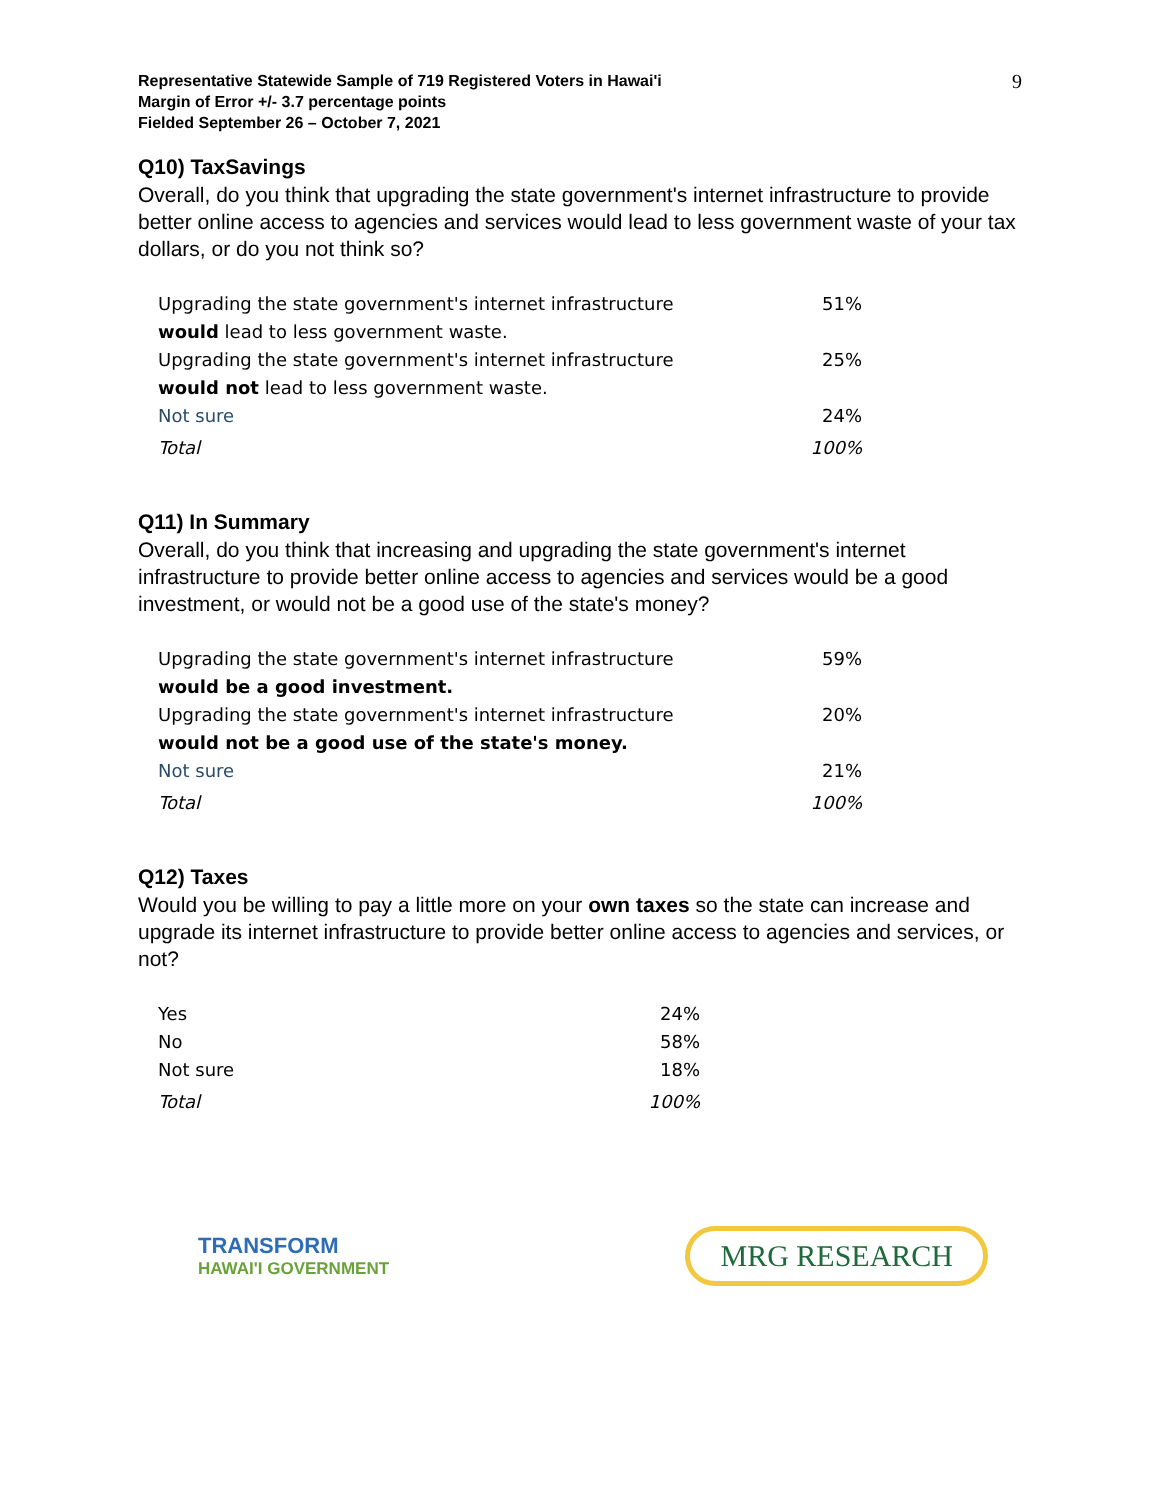9
Representative Statewide Sample of 719 Registered Voters in Hawai'i
Margin of Error +/- 3.7 percentage points
Fielded September 26 – October 7, 2021
Q10) TaxSavings
Overall, do you think that upgrading the state government's internet infrastructure to provide better online access to agencies and services would lead to less government waste of your tax dollars, or do you not think so?
| Upgrading the state government's internet infrastructure would lead to less government waste. | 51% |
| Upgrading the state government's internet infrastructure would not lead to less government waste. | 25% |
| Not sure | 24% |
| Total | 100% |
Q11) In Summary
Overall, do you think that increasing and upgrading the state government's internet infrastructure to provide better online access to agencies and services would be a good investment, or would not be a good use of the state's money?
| Upgrading the state government's internet infrastructure would be a good investment. | 59% |
| Upgrading the state government's internet infrastructure would not be a good use of the state's money. | 20% |
| Not sure | 21% |
| Total | 100% |
Q12) Taxes
Would you be willing to pay a little more on your own taxes so the state can increase and upgrade its internet infrastructure to provide better online access to agencies and services, or not?
| Yes | 24% |
| No | 58% |
| Not sure | 18% |
| Total | 100% |
TRANSFORM
HAWAI'I GOVERNMENT
MRG RESEARCH